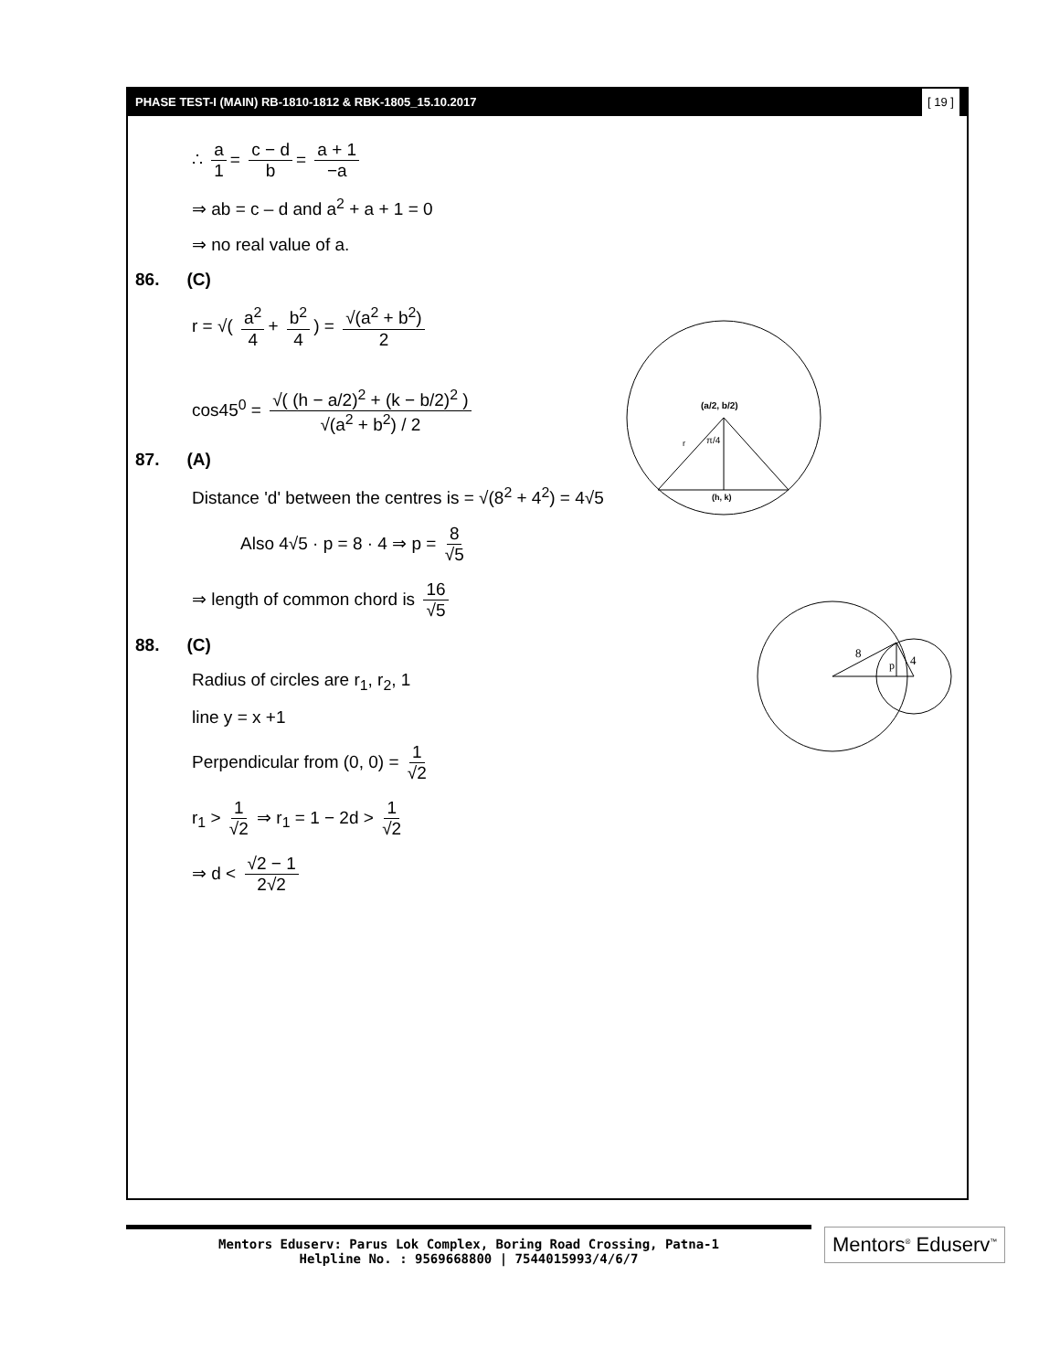PHASE TEST-I (MAIN) RB-1810-1812 & RBK-1805_15.10.2017 [ 19 ]
∴ a 1 = c − d b = a + 1 −a
⇒ ab = c – d and a<sup>2</sup> + a + 1 = 0
⇒ no real value of a.
86. (C)
r = √( a<sup>2</sup> 4 + b<sup>2</sup> 4) = √(a<sup>2</sup> + b<sup>2</sup>) 2
cos45<sup>0</sup> = √( (h − a/2)<sup>2</sup> + (k − b/2)<sup>2</sup> ) √(a<sup>2</sup> + b<sup>2</sup>) / 2
87. (A)
Distance 'd' between the centres is = √(8<sup>2</sup> + 4<sup>2</sup>) = 4√5
Also 4√5 · p = 8 · 4 ⇒ p = 8 √5
⇒ length of common chord is 16 √5
88. (C)
Radius of circles are r<sub>1</sub>, r<sub>2</sub>, 1
line y = x +1
Perpendicular from (0, 0) = 1 √2
r<sub>1</sub> > 1 √2 ⇒ r<sub>1</sub> = 1 − 2d > 1 √2
⇒ d < √2 − 1 2√2
(a/2, b/2)
π/4
r
(h, k)
8
4
p
Mentors Eduserv: Parus Lok Complex, Boring Road Crossing, Patna-1
Helpline No. : 9569668800 | 7544015993/4/6/7
Mentors<sup>®</sup> Eduserv<sup>™</sup>